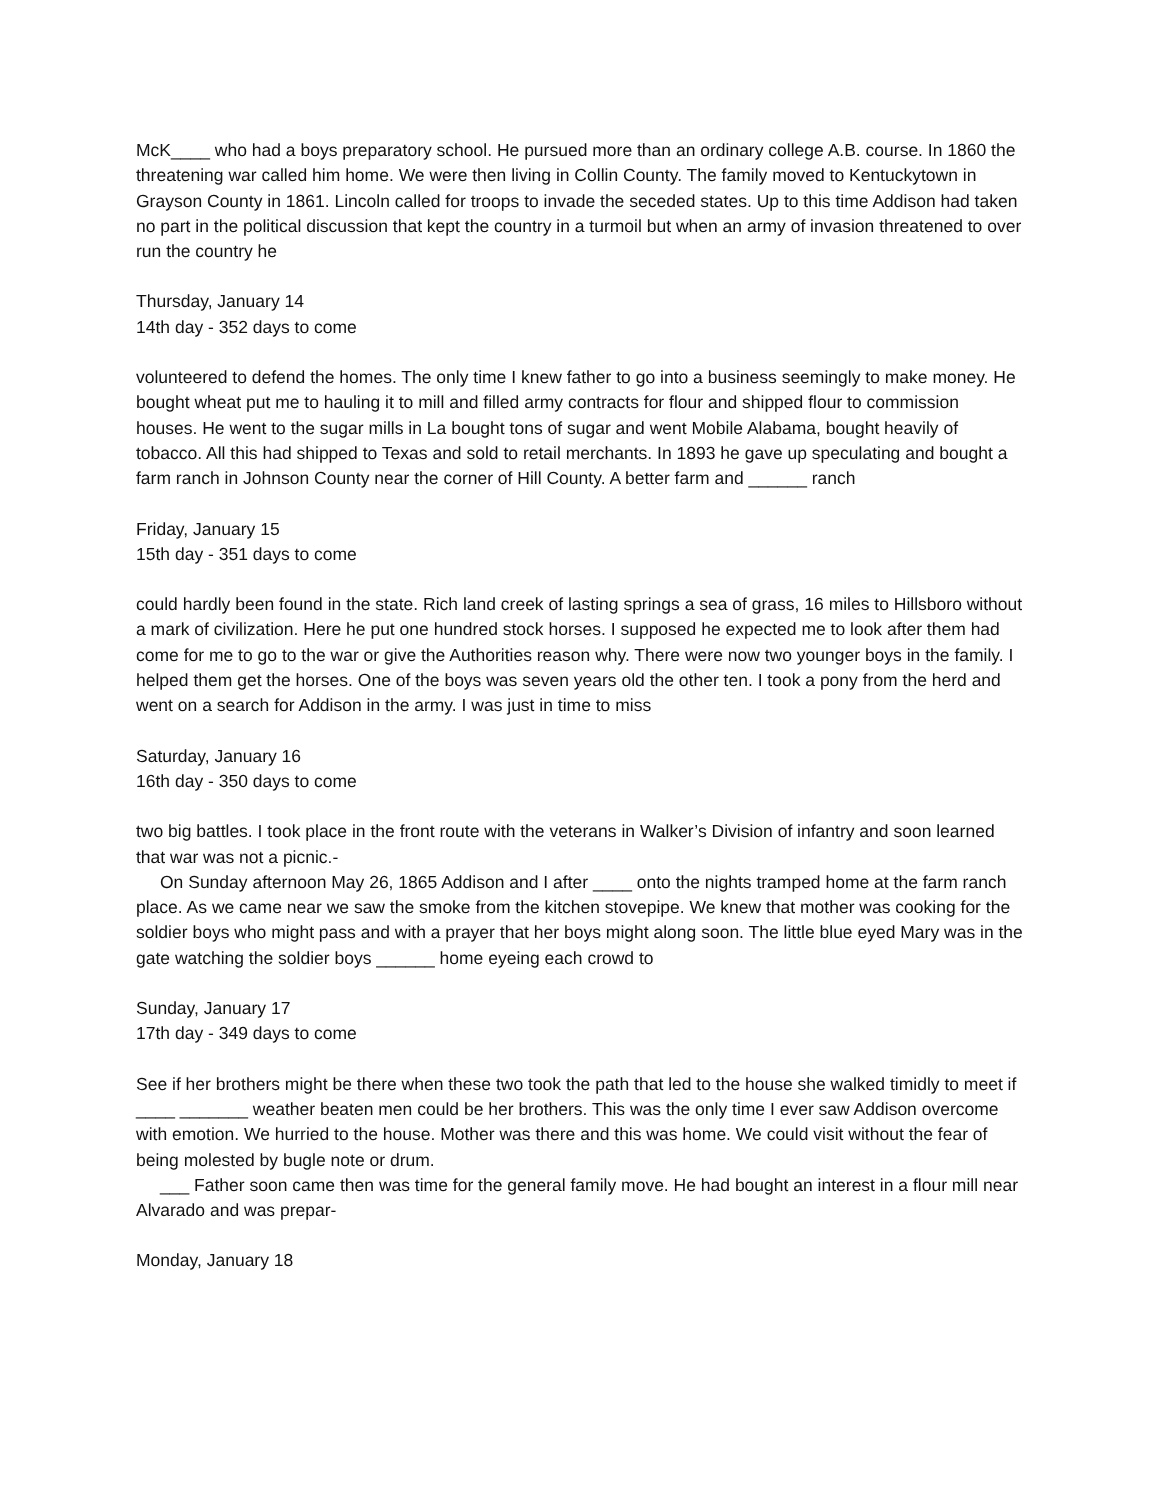McK____ who had a boys preparatory school. He pursued more than an ordinary college A.B. course. In 1860 the threatening war called him home. We were then living in Collin County. The family moved to Kentuckytown in Grayson County in 1861. Lincoln called for troops to invade the seceded states. Up to this time Addison had taken no part in the political discussion that kept the country in a turmoil but when an army of invasion threatened to over run the country he
Thursday, January 14
14th day - 352 days to come
volunteered to defend the homes. The only time I knew father to go into a business seemingly to make money. He bought wheat put me to hauling it to mill and filled army contracts for flour and shipped flour to commission houses. He went to the sugar mills in La bought tons of sugar and went Mobile Alabama, bought heavily of tobacco. All this had shipped to Texas and sold to retail merchants. In 1893 he gave up speculating and bought a farm ranch in Johnson County near the corner of Hill County. A better farm and ______ ranch
Friday, January 15
15th day - 351 days to come
could hardly been found in the state. Rich land creek of lasting springs a sea of grass, 16 miles to Hillsboro without a mark of civilization. Here he put one hundred stock horses. I supposed he expected me to look after them had come for me to go to the war or give the Authorities reason why. There were now two younger boys in the family. I helped them get the horses. One of the boys was seven years old the other ten. I took a pony from the herd and went on a search for Addison in the army. I was just in time to miss
Saturday, January 16
16th day - 350 days to come
two big battles. I took place in the front route with the veterans in Walker’s Division of infantry and soon learned that war was not a picnic.-
On Sunday afternoon May 26, 1865 Addison and I after ____ onto the nights tramped home at the farm ranch place. As we came near we saw the smoke from the kitchen stovepipe. We knew that mother was cooking for the soldier boys who might pass and with a prayer that her boys might along soon. The little blue eyed Mary was in the gate watching the soldier boys ______ home eyeing each crowd to
Sunday, January 17
17th day - 349 days to come
See if her brothers might be there when these two took the path that led to the house she walked timidly to meet if ____ _______ weather beaten men could be her brothers. This was the only time I ever saw Addison overcome with emotion. We hurried to the house. Mother was there and this was home. We could visit without the fear of being molested by bugle note or drum.
___ Father soon came then was time for the general family move. He had bought an interest in a flour mill near Alvarado and was prepar-
Monday, January 18